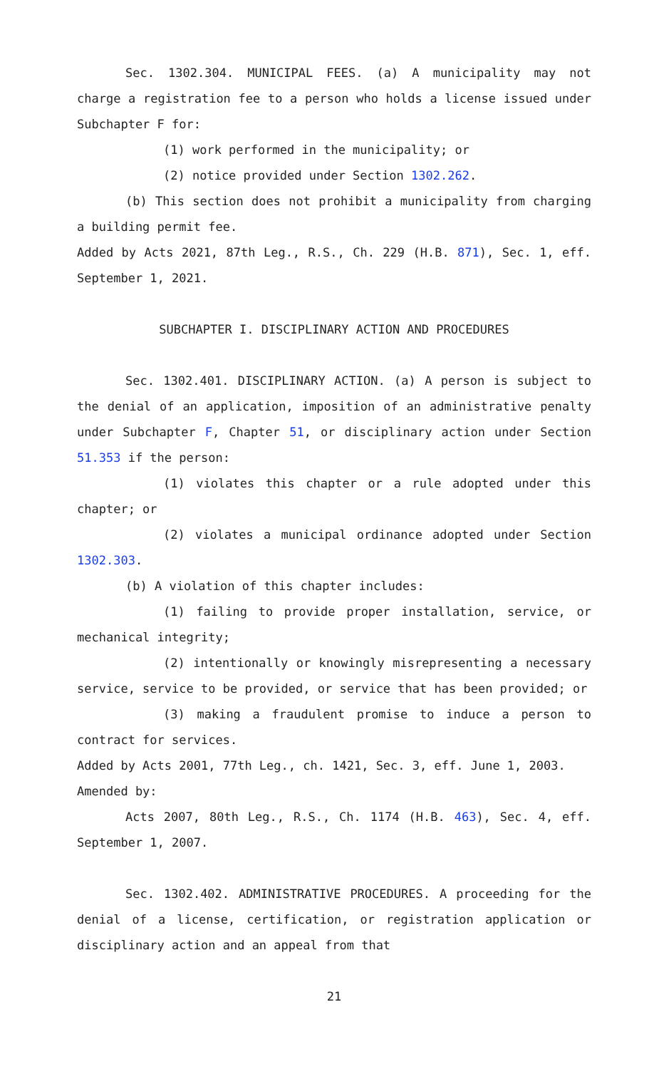Sec. 1302.304. MUNICIPAL FEES. (a) A municipality may not charge a registration fee to a person who holds a license issued under Subchapter F for:
(1) work performed in the municipality; or
(2) notice provided under Section 1302.262.
(b) This section does not prohibit a municipality from charging a building permit fee.
Added by Acts 2021, 87th Leg., R.S., Ch. 229 (H.B. 871), Sec. 1, eff. September 1, 2021.
SUBCHAPTER I. DISCIPLINARY ACTION AND PROCEDURES
Sec. 1302.401. DISCIPLINARY ACTION. (a) A person is subject to the denial of an application, imposition of an administrative penalty under Subchapter F, Chapter 51, or disciplinary action under Section 51.353 if the person:
(1) violates this chapter or a rule adopted under this chapter; or
(2) violates a municipal ordinance adopted under Section 1302.303.
(b) A violation of this chapter includes:
(1) failing to provide proper installation, service, or mechanical integrity;
(2) intentionally or knowingly misrepresenting a necessary service, service to be provided, or service that has been provided; or
(3) making a fraudulent promise to induce a person to contract for services.
Added by Acts 2001, 77th Leg., ch. 1421, Sec. 3, eff. June 1, 2003.
Amended by:
Acts 2007, 80th Leg., R.S., Ch. 1174 (H.B. 463), Sec. 4, eff. September 1, 2007.
Sec. 1302.402. ADMINISTRATIVE PROCEDURES. A proceeding for the denial of a license, certification, or registration application or disciplinary action and an appeal from that
21